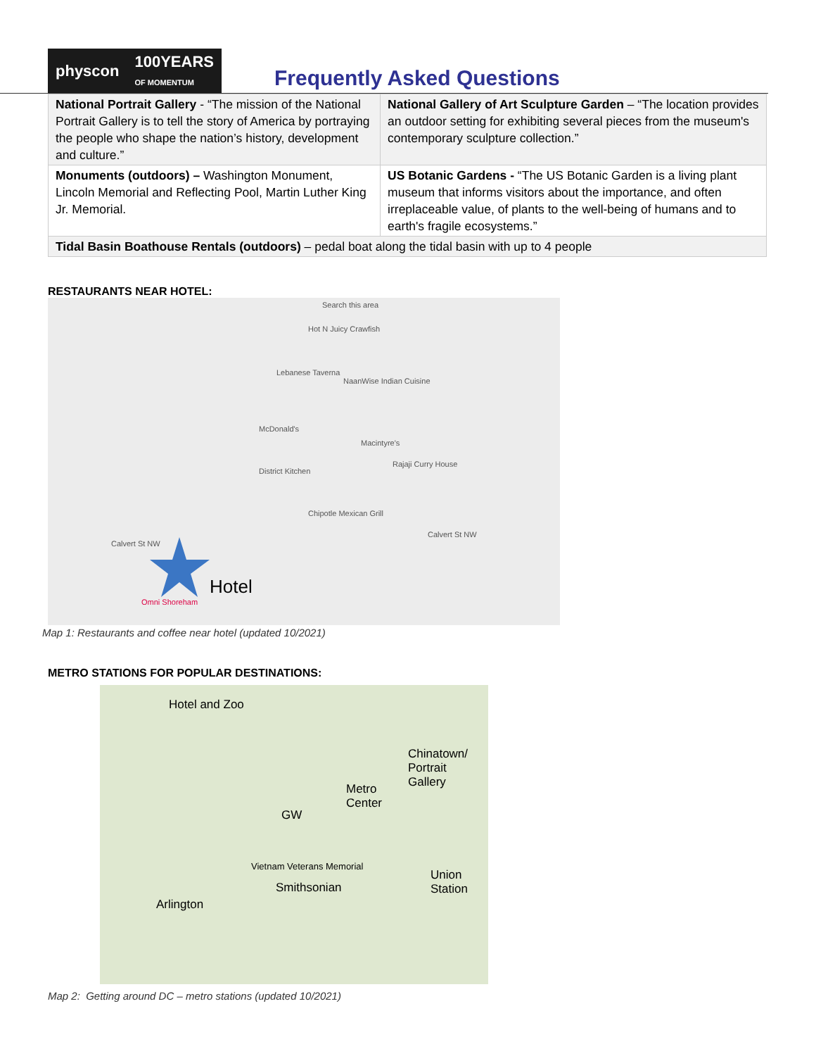physcon 100YEARS
OF MOMENTUM
Frequently Asked Questions
| National Portrait Gallery - “The mission of the National Portrait Gallery is to tell the story of America by portraying the people who shape the nation’s history, development and culture.” | National Gallery of Art Sculpture Garden – “The location provides an outdoor setting for exhibiting several pieces from the museum's contemporary sculpture collection.” |
| Monuments (outdoors) – Washington Monument, Lincoln Memorial and Reflecting Pool, Martin Luther King Jr. Memorial. | US Botanic Gardens - “The US Botanic Garden is a living plant museum that informs visitors about the importance, and often irreplaceable value, of plants to the well-being of humans and to earth's fragile ecosystems.” |
| Tidal Basin Boathouse Rentals (outdoors) – pedal boat along the tidal basin with up to 4 people | |
RESTAURANTS NEAR HOTEL:
Search this area
Hot N Juicy Crawfish
Lebanese Taverna
NaanWise Indian Cuisine
McDonald's
Macintyre's
Rajaji Curry House
District Kitchen
Chipotle Mexican Grill
Calvert St NW
Calvert St NW
Hotel
Omni Shoreham
Map 1: Restaurants and coffee near hotel (updated 10/2021)
METRO STATIONS FOR POPULAR DESTINATIONS:
Hotel and Zoo
Chinatown/
Portrait
Gallery Metro
Center
GW
Smithsonian
Union
Station
Arlington
Vietnam Veterans Memorial
Map 2: Getting around DC – metro stations (updated 10/2021)